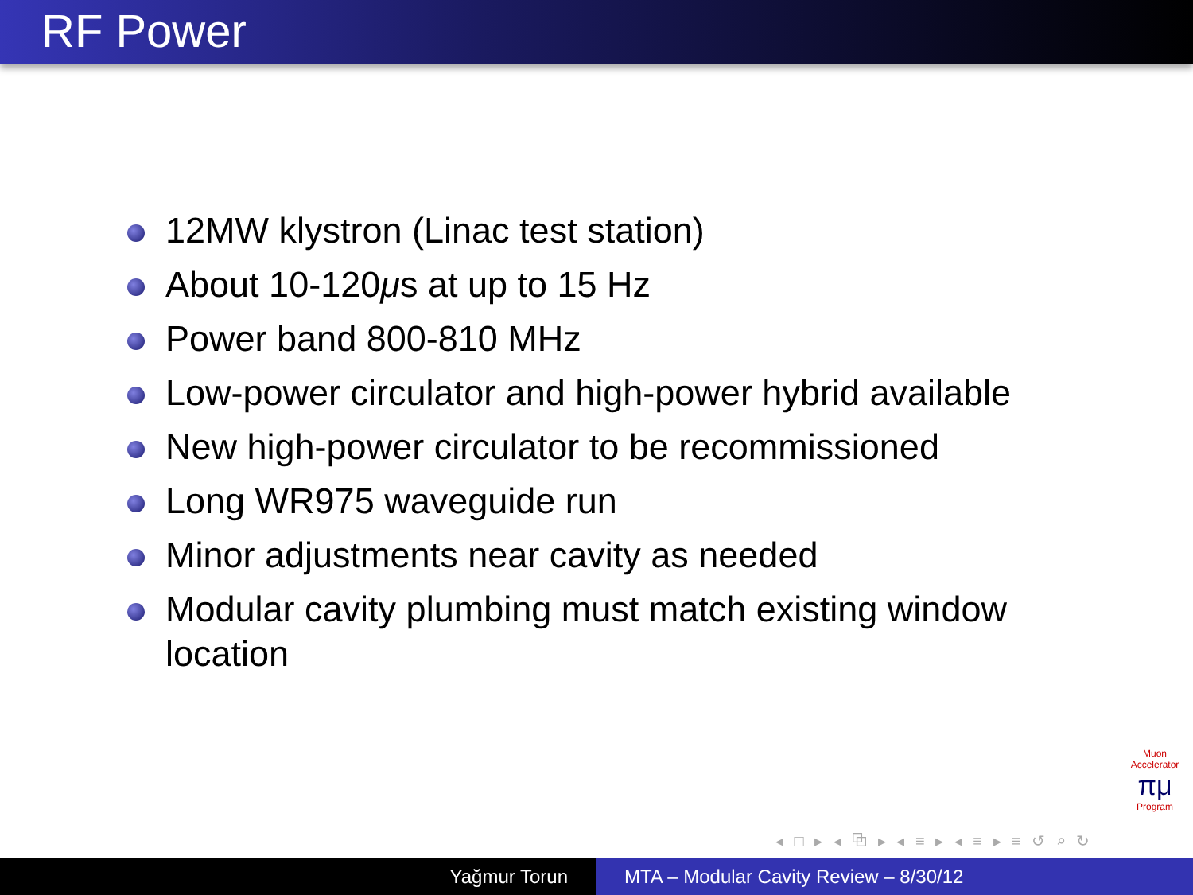RF Power
12MW klystron (Linac test station)
About 10-120μs at up to 15 Hz
Power band 800-810 MHz
Low-power circulator and high-power hybrid available
New high-power circulator to be recommissioned
Long WR975 waveguide run
Minor adjustments near cavity as needed
Modular cavity plumbing must match existing window location
Muon Accelerator
πμ
Program
◂ □ ▸ ◂ ⧉ ▸ ◂ ≡ ▸ ◂ ≡ ▸ ≡ ↺ ⌕ ↻
Yağmur Torun MTA – Modular Cavity Review – 8/30/12